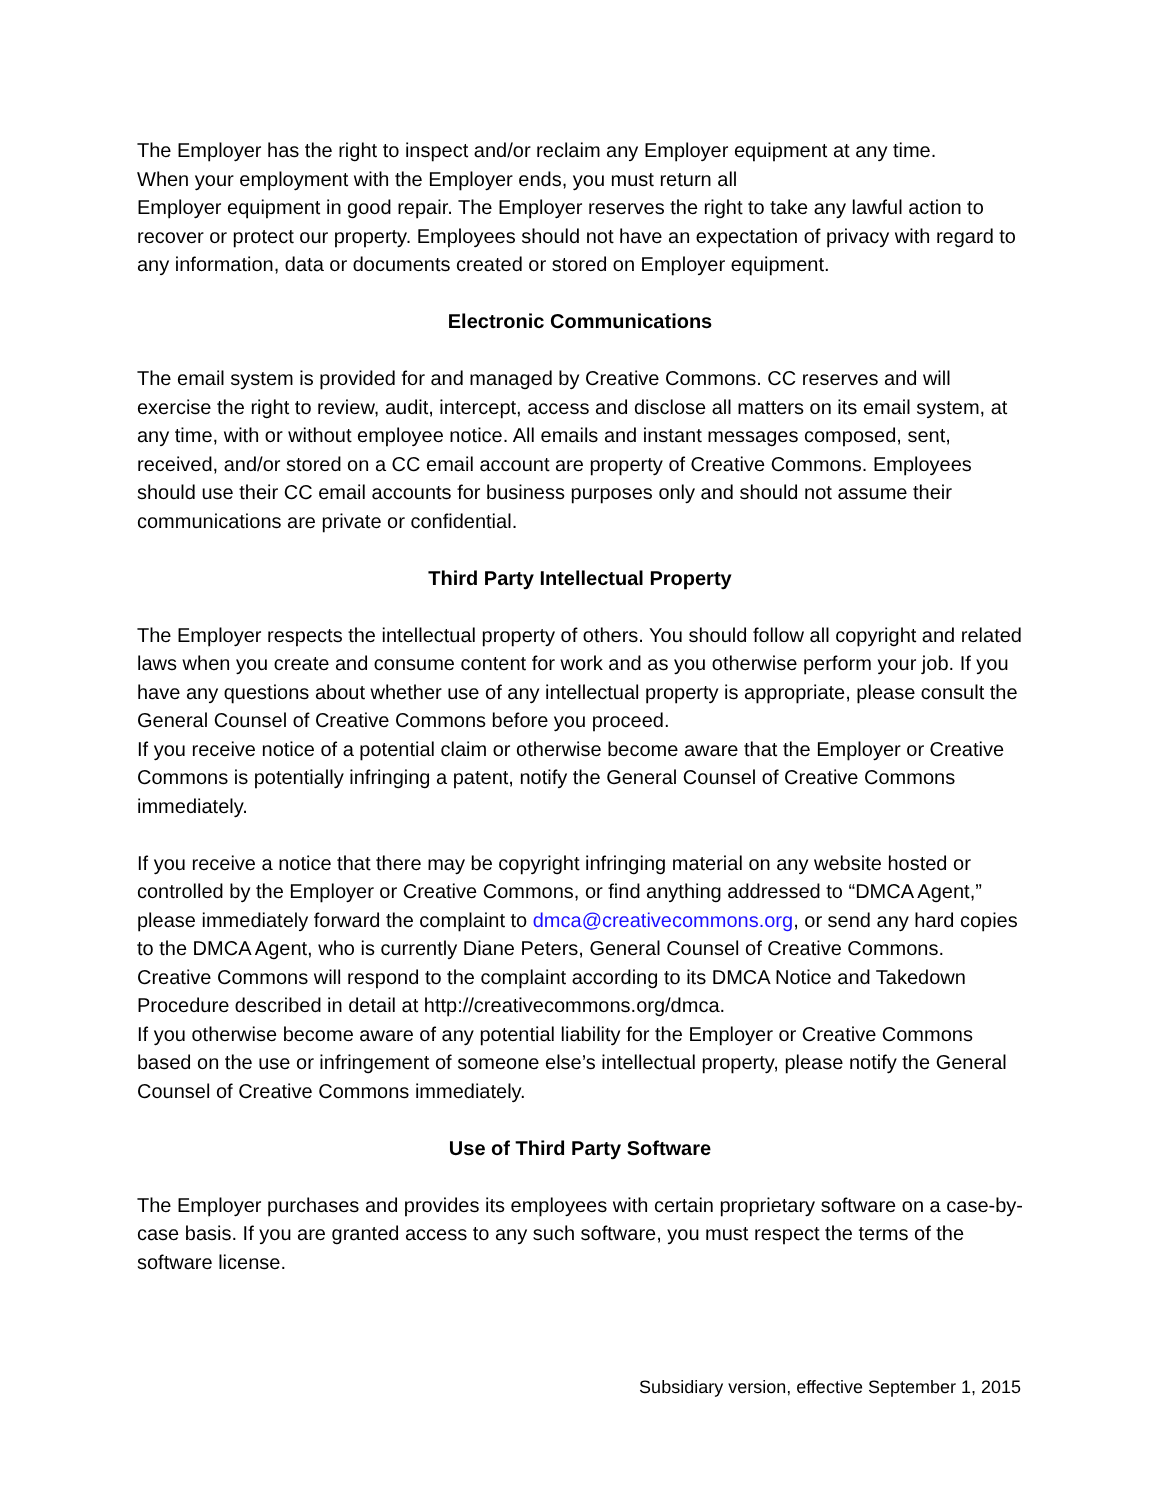The Employer has the right to inspect and/or reclaim any Employer equipment at any time.
When your employment with the Employer ends, you must return all
Employer equipment in good repair. The Employer reserves the right to take any lawful action to recover or protect our property. Employees should not have an expectation of privacy with regard to any information, data or documents created or stored on Employer equipment.
Electronic Communications
The email system is provided for and managed by Creative Commons. CC reserves and will exercise the right to review, audit, intercept, access and disclose all matters on its email system, at any time, with or without employee notice. All emails and instant messages composed, sent, received, and/or stored on a CC email account are property of Creative Commons. Employees should use their CC email accounts for business purposes only and should not assume their communications are private or confidential.
Third Party Intellectual Property
The Employer respects the intellectual property of others. You should follow all copyright and related laws when you create and consume content for work and as you otherwise perform your job. If you have any questions about whether use of any intellectual property is appropriate, please consult the General Counsel of Creative Commons before you proceed.
If you receive notice of a potential claim or otherwise become aware that the Employer or Creative Commons is potentially infringing a patent, notify the General Counsel of Creative Commons immediately.
If you receive a notice that there may be copyright infringing material on any website hosted or controlled by the Employer or Creative Commons, or find anything addressed to “DMCA Agent,” please immediately forward the complaint to dmca@creativecommons.org, or send any hard copies to the DMCA Agent, who is currently Diane Peters, General Counsel of Creative Commons. Creative Commons will respond to the complaint according to its DMCA Notice and Takedown Procedure described in detail at http://creativecommons.org/dmca.
If you otherwise become aware of any potential liability for the Employer or Creative Commons based on the use or infringement of someone else’s intellectual property, please notify the General Counsel of Creative Commons immediately.
Use of Third Party Software
The Employer purchases and provides its employees with certain proprietary software on a case-by-case basis. If you are granted access to any such software, you must respect the terms of the software license.
Subsidiary version, effective September 1, 2015